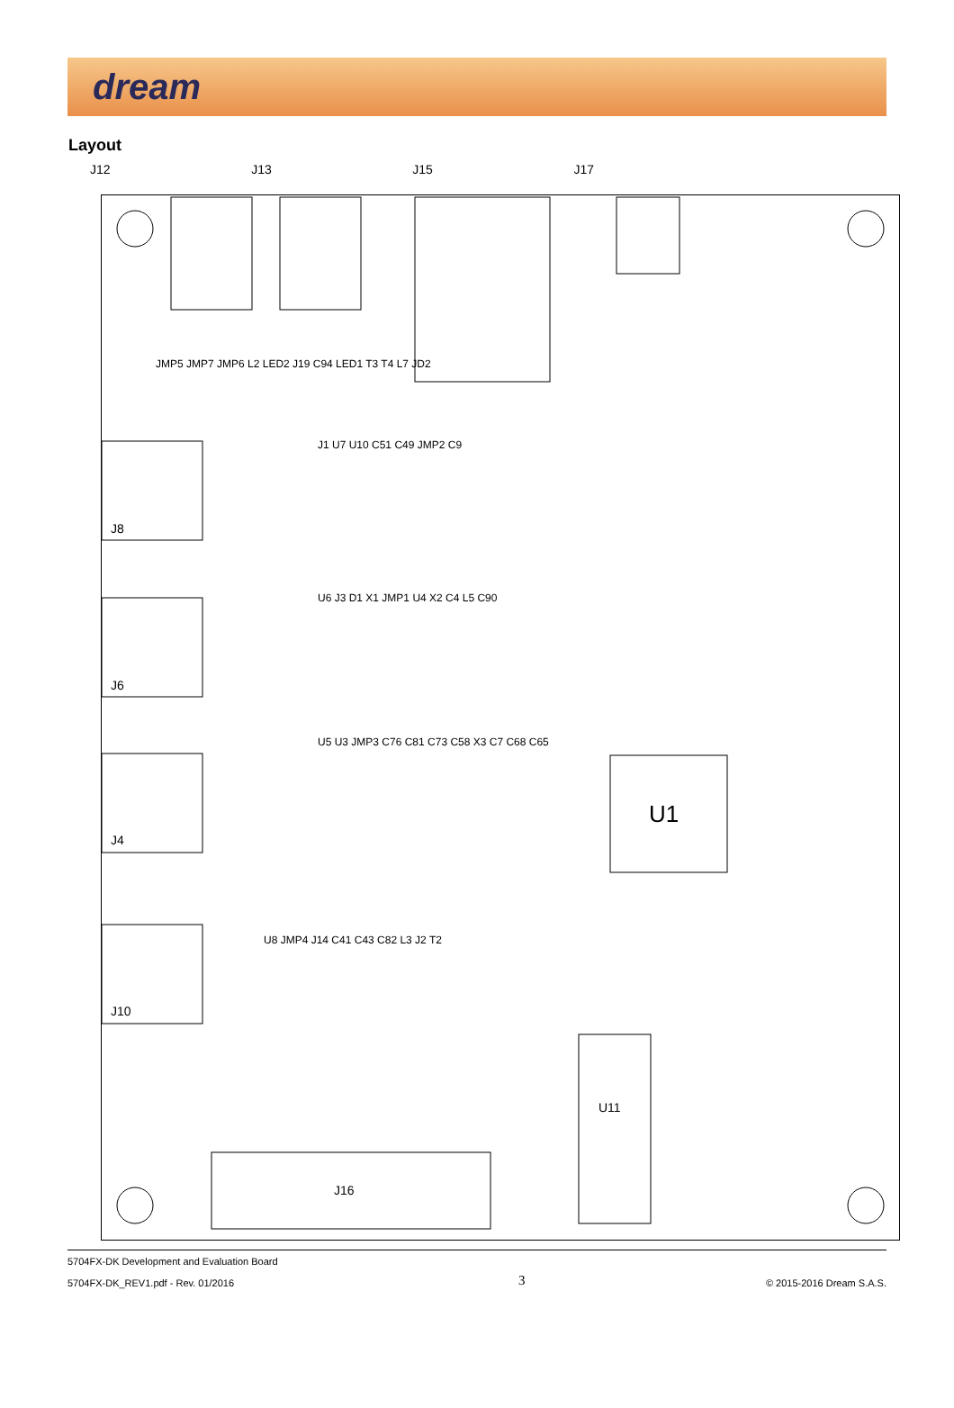dream
Layout
J12 J13 J15 J17
U1
U11
J16
J8
J6
J4
J10
JMP5 JMP7 JMP6 L2 LED2 J19 C94 LED1 T3 T4 L7 JD2
J1 U7 U10 C51 C49 JMP2 C9
U6 J3 D1 X1 JMP1 U4 X2 C4 L5 C90
U5 U3 JMP3 C76 C81 C73 C58 X3 C7 C68 C65
U8 JMP4 J14 C41 C43 C82 L3 J2 T2
5704FX-DK Development and Evaluation Board
5704FX-DK_REV1.pdf - Rev. 01/2016
3
© 2015-2016 Dream S.A.S.